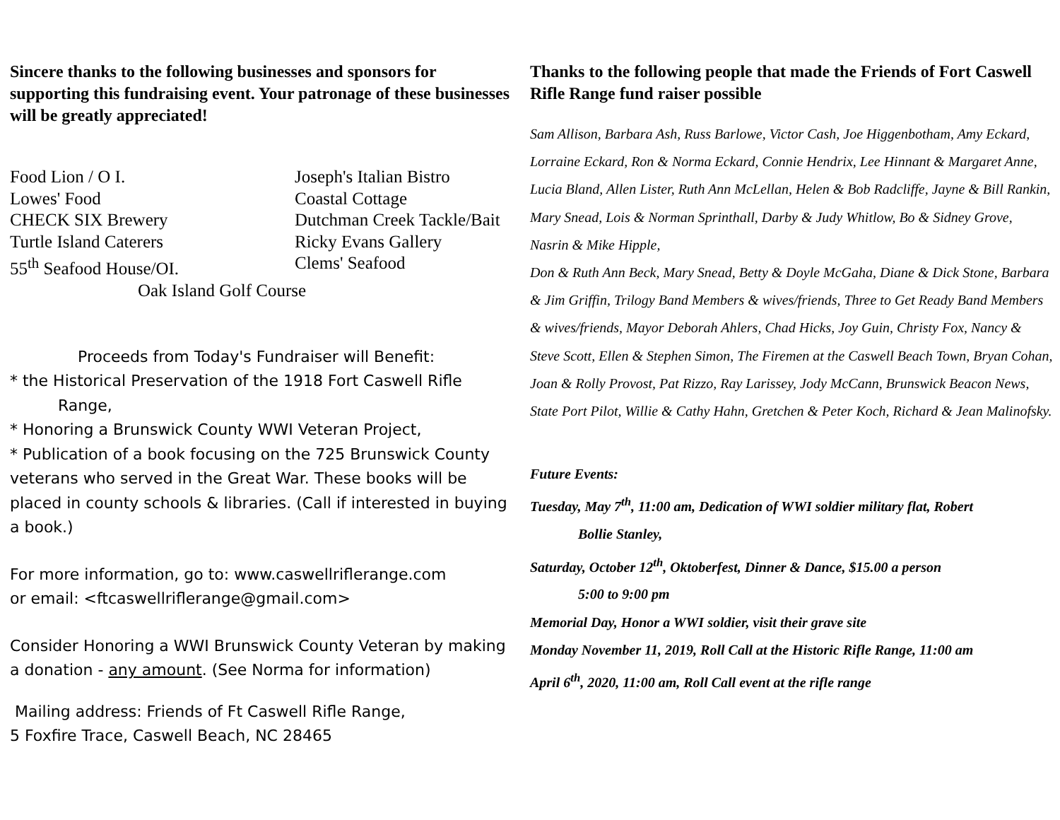Sincere thanks to the following businesses and sponsors for supporting this fundraising event. Your patronage of these businesses will be greatly appreciated!
Food Lion / O I.
Joseph's Italian Bistro
Lowes' Food
Coastal Cottage
CHECK SIX Brewery
Dutchman Creek Tackle/Bait
Turtle Island Caterers
Ricky Evans Gallery
55<sup>th</sup> Seafood House/OI.
Clems' Seafood
Oak Island Golf Course
Proceeds from Today's Fundraiser will Benefit:
* the Historical Preservation of the 1918 Fort Caswell Rifle
Range,
* Honoring a Brunswick County WWI Veteran Project,
* Publication of a book focusing on the 725 Brunswick County veterans who served in the Great War. These books will be placed in county schools & libraries. (Call if interested in buying a book.)
For more information, go to: www.caswellriflerange.com
or email: <ftcaswellriflerange@gmail.com>
Consider Honoring a WWI Brunswick County Veteran by making a donation - any amount. (See Norma for information)
Mailing address: Friends of Ft Caswell Rifle Range,
5 Foxfire Trace, Caswell Beach, NC 28465
Thanks to the following people that made the Friends of Fort Caswell Rifle Range fund raiser possible
Sam Allison, Barbara Ash, Russ Barlowe, Victor Cash, Joe Higgenbotham, Amy Eckard, Lorraine Eckard, Ron & Norma Eckard, Connie Hendrix, Lee Hinnant & Margaret Anne, Lucia Bland, Allen Lister, Ruth Ann McLellan, Helen & Bob Radcliffe, Jayne & Bill Rankin, Mary Snead, Lois & Norman Sprinthall, Darby & Judy Whitlow, Bo & Sidney Grove, Nasrin & Mike Hipple,
Don & Ruth Ann Beck, Mary Snead, Betty & Doyle McGaha, Diane & Dick Stone, Barbara & Jim Griffin, Trilogy Band Members & wives/friends, Three to Get Ready Band Members & wives/friends, Mayor Deborah Ahlers, Chad Hicks, Joy Guin, Christy Fox, Nancy & Steve Scott, Ellen & Stephen Simon, The Firemen at the Caswell Beach Town, Bryan Cohan, Joan & Rolly Provost, Pat Rizzo, Ray Larissey, Jody McCann, Brunswick Beacon News,
State Port Pilot, Willie & Cathy Hahn, Gretchen & Peter Koch, Richard & Jean Malinofsky.
Future Events:
Tuesday, May 7<sup>th</sup>, 11:00 am, Dedication of WWI soldier military flat, Robert
Bollie Stanley,
Saturday, October 12<sup>th</sup>, Oktoberfest, Dinner & Dance, $15.00 a person
5:00 to 9:00 pm
Memorial Day, Honor a WWI soldier, visit their grave site
Monday November 11, 2019, Roll Call at the Historic Rifle Range, 11:00 am
April 6<sup>th</sup>, 2020, 11:00 am, Roll Call event at the rifle range